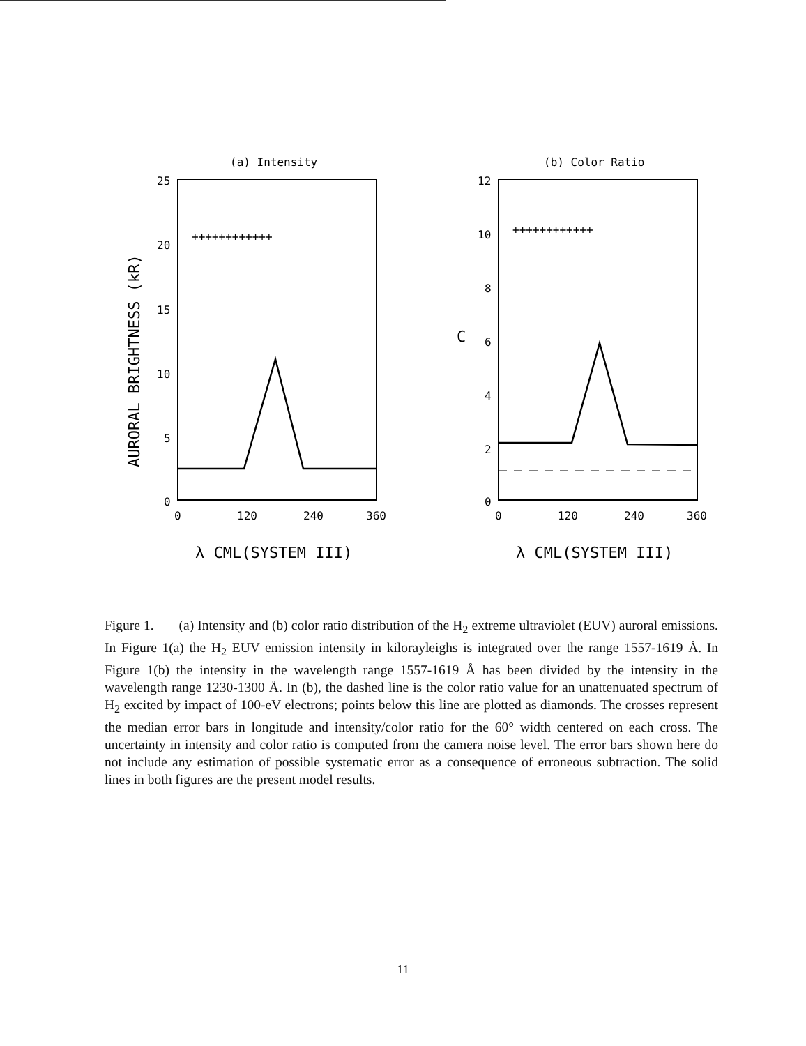(a) Intensity
25
20
15
10
5
0
0
120
240
360
AURORAL BRIGHTNESS (kR)
++++++++++++
λ CML(SYSTEM III)
(b) Color Ratio
12
10
8
6
4
2
0
0
120
240
360
C
++++++++++++
λ CML(SYSTEM III)
Figure 1. (a) Intensity and (b) color ratio distribution of the H<sub>2</sub> extreme ultraviolet (EUV) auroral emissions. In Figure 1(a) the H<sub>2</sub> EUV emission intensity in kilorayleighs is integrated over the range 1557-1619 Å. In Figure 1(b) the intensity in the wavelength range 1557-1619 Å has been divided by the intensity in the wavelength range 1230-1300 Å. In (b), the dashed line is the color ratio value for an unattenuated spectrum of H<sub>2</sub> excited by impact of 100-eV electrons; points below this line are plotted as diamonds. The crosses represent the median error bars in longitude and intensity/color ratio for the 60° width centered on each cross. The uncertainty in intensity and color ratio is computed from the camera noise level. The error bars shown here do not include any estimation of possible systematic error as a consequence of erroneous subtraction. The solid lines in both figures are the present model results.
11